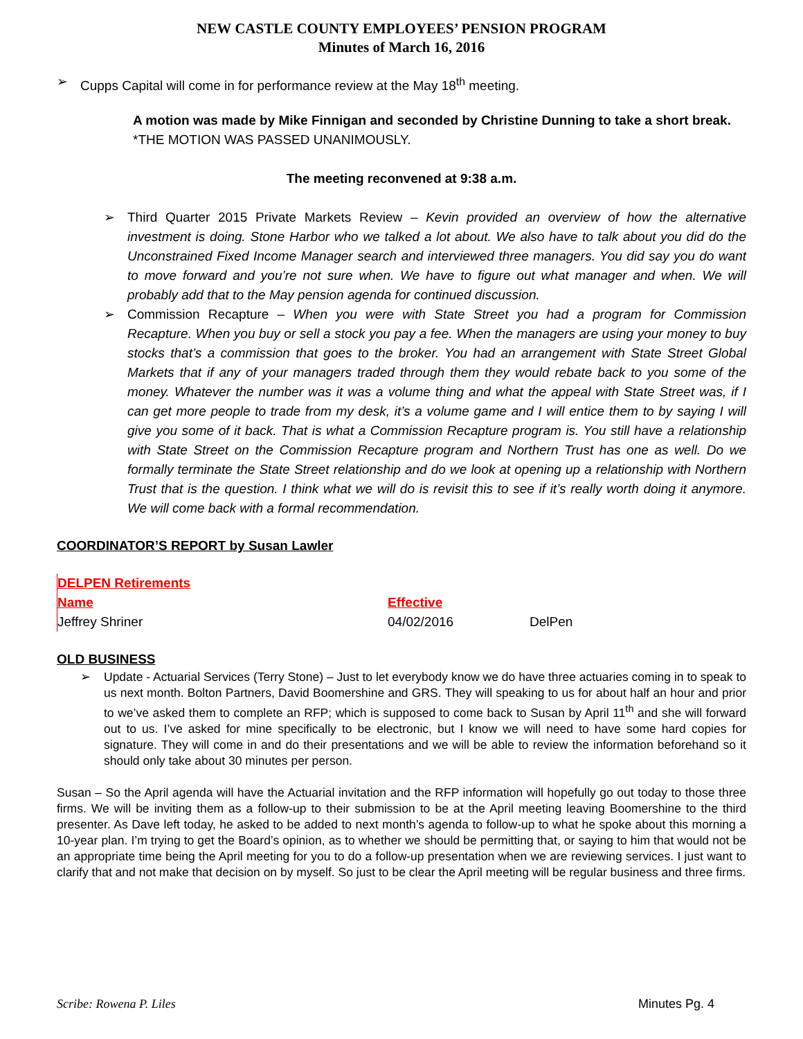NEW CASTLE COUNTY EMPLOYEES’ PENSION PROGRAM
Minutes of March 16, 2016
➢ Cupps Capital will come in for performance review at the May 18<sup>th</sup> meeting.
A motion was made by Mike Finnigan and seconded by Christine Dunning to take a short break.
*THE MOTION WAS PASSED UNANIMOUSLY.
The meeting reconvened at 9:38 a.m.
➢ Third Quarter 2015 Private Markets Review – Kevin provided an overview of how the alternative investment is doing. Stone Harbor who we talked a lot about. We also have to talk about you did do the Unconstrained Fixed Income Manager search and interviewed three managers. You did say you do want to move forward and you’re not sure when. We have to figure out what manager and when. We will probably add that to the May pension agenda for continued discussion.
➢ Commission Recapture – When you were with State Street you had a program for Commission Recapture. When you buy or sell a stock you pay a fee. When the managers are using your money to buy stocks that’s a commission that goes to the broker. You had an arrangement with State Street Global Markets that if any of your managers traded through them they would rebate back to you some of the money. Whatever the number was it was a volume thing and what the appeal with State Street was, if I can get more people to trade from my desk, it’s a volume game and I will entice them to by saying I will give you some of it back. That is what a Commission Recapture program is. You still have a relationship with State Street on the Commission Recapture program and Northern Trust has one as well. Do we formally terminate the State Street relationship and do we look at opening up a relationship with Northern Trust that is the question. I think what we will do is revisit this to see if it’s really worth doing it anymore. We will come back with a formal recommendation.
COORDINATOR’S REPORT by Susan Lawler
| DELPEN Retirements | | |
| Name | Effective | |
| Jeffrey Shriner | 04/02/2016 | DelPen |
OLD BUSINESS
➢ Update - Actuarial Services (Terry Stone) – Just to let everybody know we do have three actuaries coming in to speak to us next month. Bolton Partners, David Boomershine and GRS. They will speaking to us for about half an hour and prior to we’ve asked them to complete an RFP; which is supposed to come back to Susan by April 11<sup>th</sup> and she will forward out to us. I’ve asked for mine specifically to be electronic, but I know we will need to have some hard copies for signature. They will come in and do their presentations and we will be able to review the information beforehand so it should only take about 30 minutes per person.
Susan – So the April agenda will have the Actuarial invitation and the RFP information will hopefully go out today to those three firms. We will be inviting them as a follow-up to their submission to be at the April meeting leaving Boomershine to the third presenter. As Dave left today, he asked to be added to next month’s agenda to follow-up to what he spoke about this morning a 10-year plan. I’m trying to get the Board’s opinion, as to whether we should be permitting that, or saying to him that would not be an appropriate time being the April meeting for you to do a follow-up presentation when we are reviewing services. I just want to clarify that and not make that decision on by myself. So just to be clear the April meeting will be regular business and three firms.
Scribe: Rowena P. Liles Minutes Pg. 4